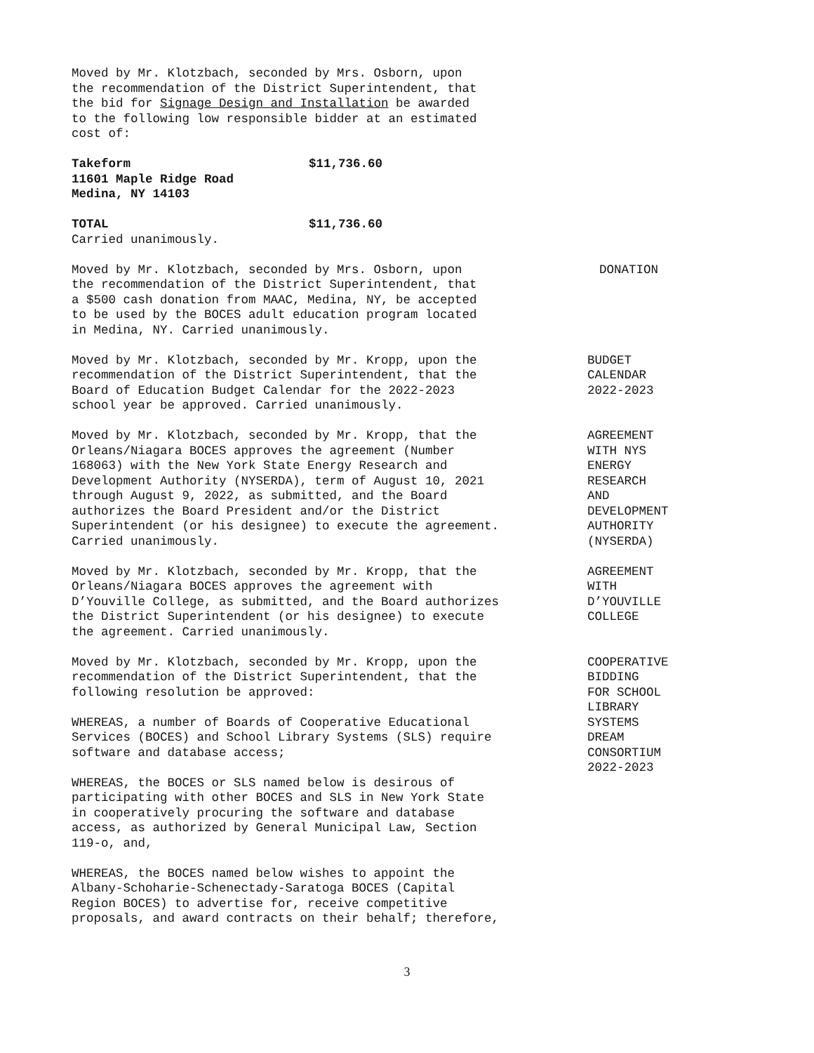Moved by Mr. Klotzbach, seconded by Mrs. Osborn, upon
the recommendation of the District Superintendent, that
the bid for Signage Design and Installation be awarded
to the following low responsible bidder at an estimated
cost of:
Takeform $11,736.60
11601 Maple Ridge Road
Medina, NY 14103
TOTAL $11,736.60
Carried unanimously.
Moved by Mr. Klotzbach, seconded by Mrs. Osborn, upon
the recommendation of the District Superintendent, that
a $500 cash donation from MAAC, Medina, NY, be accepted
to be used by the BOCES adult education program located
in Medina, NY. Carried unanimously.
DONATION
Moved by Mr. Klotzbach, seconded by Mr. Kropp, upon the
recommendation of the District Superintendent, that the
Board of Education Budget Calendar for the 2022-2023
school year be approved. Carried unanimously.
BUDGET
CALENDAR
2022-2023
Moved by Mr. Klotzbach, seconded by Mr. Kropp, that the
Orleans/Niagara BOCES approves the agreement (Number
168063) with the New York State Energy Research and
Development Authority (NYSERDA), term of August 10, 2021
through August 9, 2022, as submitted, and the Board
authorizes the Board President and/or the District
Superintendent (or his designee) to execute the agreement.
Carried unanimously.
AGREEMENT
WITH NYS
ENERGY
RESEARCH
AND
DEVELOPMENT
AUTHORITY
(NYSERDA)
Moved by Mr. Klotzbach, seconded by Mr. Kropp, that the
Orleans/Niagara BOCES approves the agreement with
D’Youville College, as submitted, and the Board authorizes
the District Superintendent (or his designee) to execute
the agreement. Carried unanimously.
AGREEMENT
WITH
D’YOUVILLE
COLLEGE
Moved by Mr. Klotzbach, seconded by Mr. Kropp, upon the
recommendation of the District Superintendent, that the
following resolution be approved:
WHEREAS, a number of Boards of Cooperative Educational
Services (BOCES) and School Library Systems (SLS) require
software and database access;
WHEREAS, the BOCES or SLS named below is desirous of
participating with other BOCES and SLS in New York State
in cooperatively procuring the software and database
access, as authorized by General Municipal Law, Section
119-o, and,
WHEREAS, the BOCES named below wishes to appoint the
Albany-Schoharie-Schenectady-Saratoga BOCES (Capital
Region BOCES) to advertise for, receive competitive
proposals, and award contracts on their behalf; therefore,
COOPERATIVE
BIDDING
FOR SCHOOL
LIBRARY
SYSTEMS
DREAM
CONSORTIUM
2022-2023
3